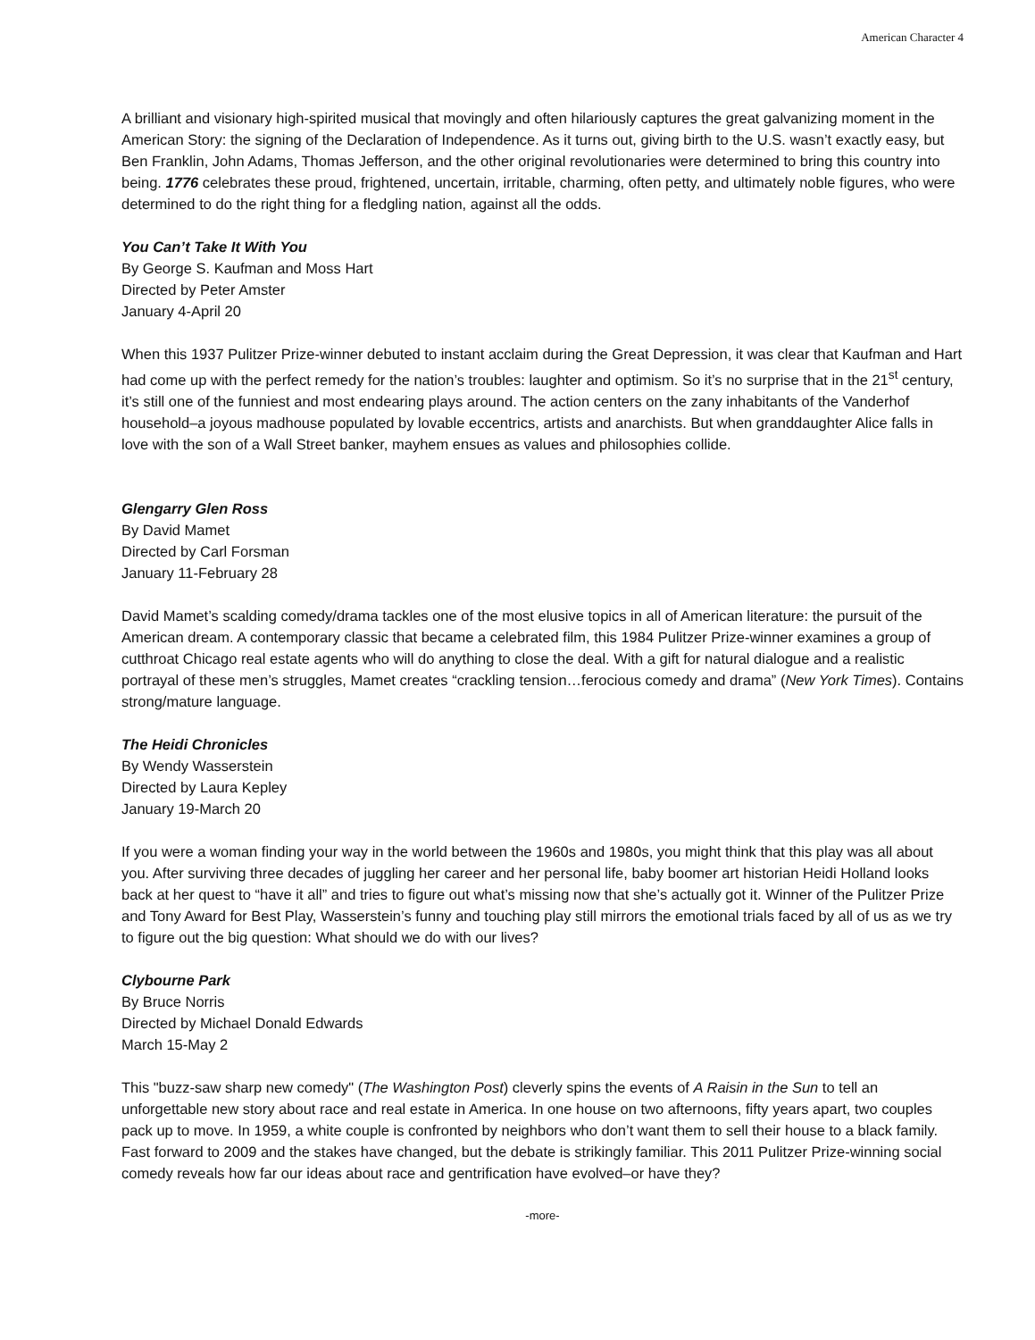American Character 4
A brilliant and visionary high-spirited musical that movingly and often hilariously captures the great galvanizing moment in the American Story: the signing of the Declaration of Independence. As it turns out, giving birth to the U.S. wasn’t exactly easy, but Ben Franklin, John Adams, Thomas Jefferson, and the other original revolutionaries were determined to bring this country into being. 1776 celebrates these proud, frightened, uncertain, irritable, charming, often petty, and ultimately noble figures, who were determined to do the right thing for a fledgling nation, against all the odds.
You Can’t Take It With You
By George S. Kaufman and Moss Hart
Directed by Peter Amster
January 4-April 20
When this 1937 Pulitzer Prize-winner debuted to instant acclaim during the Great Depression, it was clear that Kaufman and Hart had come up with the perfect remedy for the nation’s troubles: laughter and optimism. So it’s no surprise that in the 21<sup>st</sup> century, it’s still one of the funniest and most endearing plays around. The action centers on the zany inhabitants of the Vanderhof household–a joyous madhouse populated by lovable eccentrics, artists and anarchists. But when granddaughter Alice falls in love with the son of a Wall Street banker, mayhem ensues as values and philosophies collide.
Glengarry Glen Ross
By David Mamet
Directed by Carl Forsman
January 11-February 28
David Mamet’s scalding comedy/drama tackles one of the most elusive topics in all of American literature: the pursuit of the American dream. A contemporary classic that became a celebrated film, this 1984 Pulitzer Prize-winner examines a group of cutthroat Chicago real estate agents who will do anything to close the deal. With a gift for natural dialogue and a realistic portrayal of these men’s struggles, Mamet creates “crackling tension…ferocious comedy and drama” (New York Times). Contains strong/mature language.
The Heidi Chronicles
By Wendy Wasserstein
Directed by Laura Kepley
January 19-March 20
If you were a woman finding your way in the world between the 1960s and 1980s, you might think that this play was all about you. After surviving three decades of juggling her career and her personal life, baby boomer art historian Heidi Holland looks back at her quest to “have it all” and tries to figure out what’s missing now that she’s actually got it. Winner of the Pulitzer Prize and Tony Award for Best Play, Wasserstein’s funny and touching play still mirrors the emotional trials faced by all of us as we try to figure out the big question: What should we do with our lives?
Clybourne Park
By Bruce Norris
Directed by Michael Donald Edwards
March 15-May 2
This "buzz-saw sharp new comedy" (The Washington Post) cleverly spins the events of A Raisin in the Sun to tell an unforgettable new story about race and real estate in America. In one house on two afternoons, fifty years apart, two couples pack up to move. In 1959, a white couple is confronted by neighbors who don’t want them to sell their house to a black family. Fast forward to 2009 and the stakes have changed, but the debate is strikingly familiar. This 2011 Pulitzer Prize-winning social comedy reveals how far our ideas about race and gentrification have evolved–or have they?
-more-